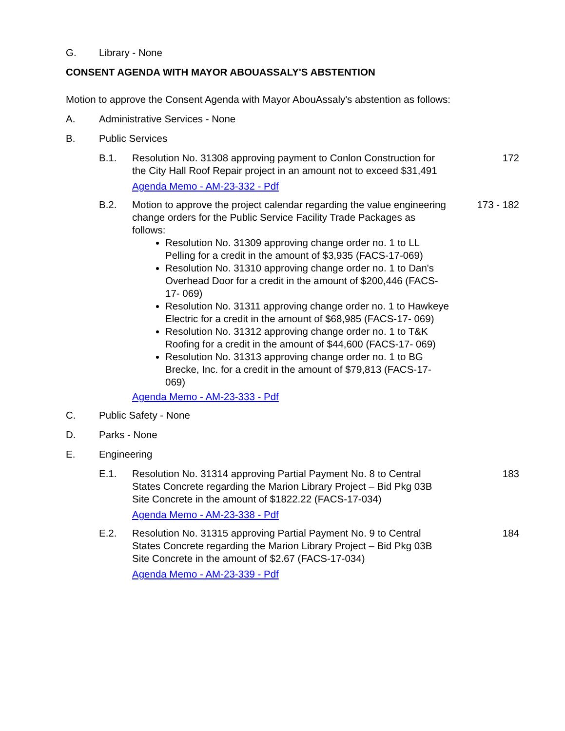G. Library - None
CONSENT AGENDA WITH MAYOR ABOUASSALY'S ABSTENTION
Motion to approve the Consent Agenda with Mayor AbouAssaly's abstention as follows:
A. Administrative Services - None
B. Public Services
B.1. Resolution No. 31308 approving payment to Conlon Construction for the City Hall Roof Repair project in an amount not to exceed $31,491
Agenda Memo - AM-23-332 - Pdf
172
B.2. Motion to approve the project calendar regarding the value engineering change orders for the Public Service Facility Trade Packages as follows:
Resolution No. 31309 approving change order no. 1 to LL Pelling for a credit in the amount of $3,935 (FACS-17-069)
Resolution No. 31310 approving change order no. 1 to Dan's Overhead Door for a credit in the amount of $200,446 (FACS-17- 069)
Resolution No. 31311 approving change order no. 1 to Hawkeye Electric for a credit in the amount of $68,985 (FACS-17- 069)
Resolution No. 31312 approving change order no. 1 to T&K Roofing for a credit in the amount of $44,600 (FACS-17- 069)
Resolution No. 31313 approving change order no. 1 to BG Brecke, Inc. for a credit in the amount of $79,813 (FACS-17- 069)
Agenda Memo - AM-23-333 - Pdf
173 - 182
C. Public Safety - None
D. Parks - None
E. Engineering
E.1. Resolution No. 31314 approving Partial Payment No. 8 to Central States Concrete regarding the Marion Library Project – Bid Pkg 03B Site Concrete in the amount of $1822.22 (FACS-17-034)
Agenda Memo - AM-23-338 - Pdf
183
E.2. Resolution No. 31315 approving Partial Payment No. 9 to Central States Concrete regarding the Marion Library Project – Bid Pkg 03B Site Concrete in the amount of $2.67 (FACS-17-034)
Agenda Memo - AM-23-339 - Pdf
184